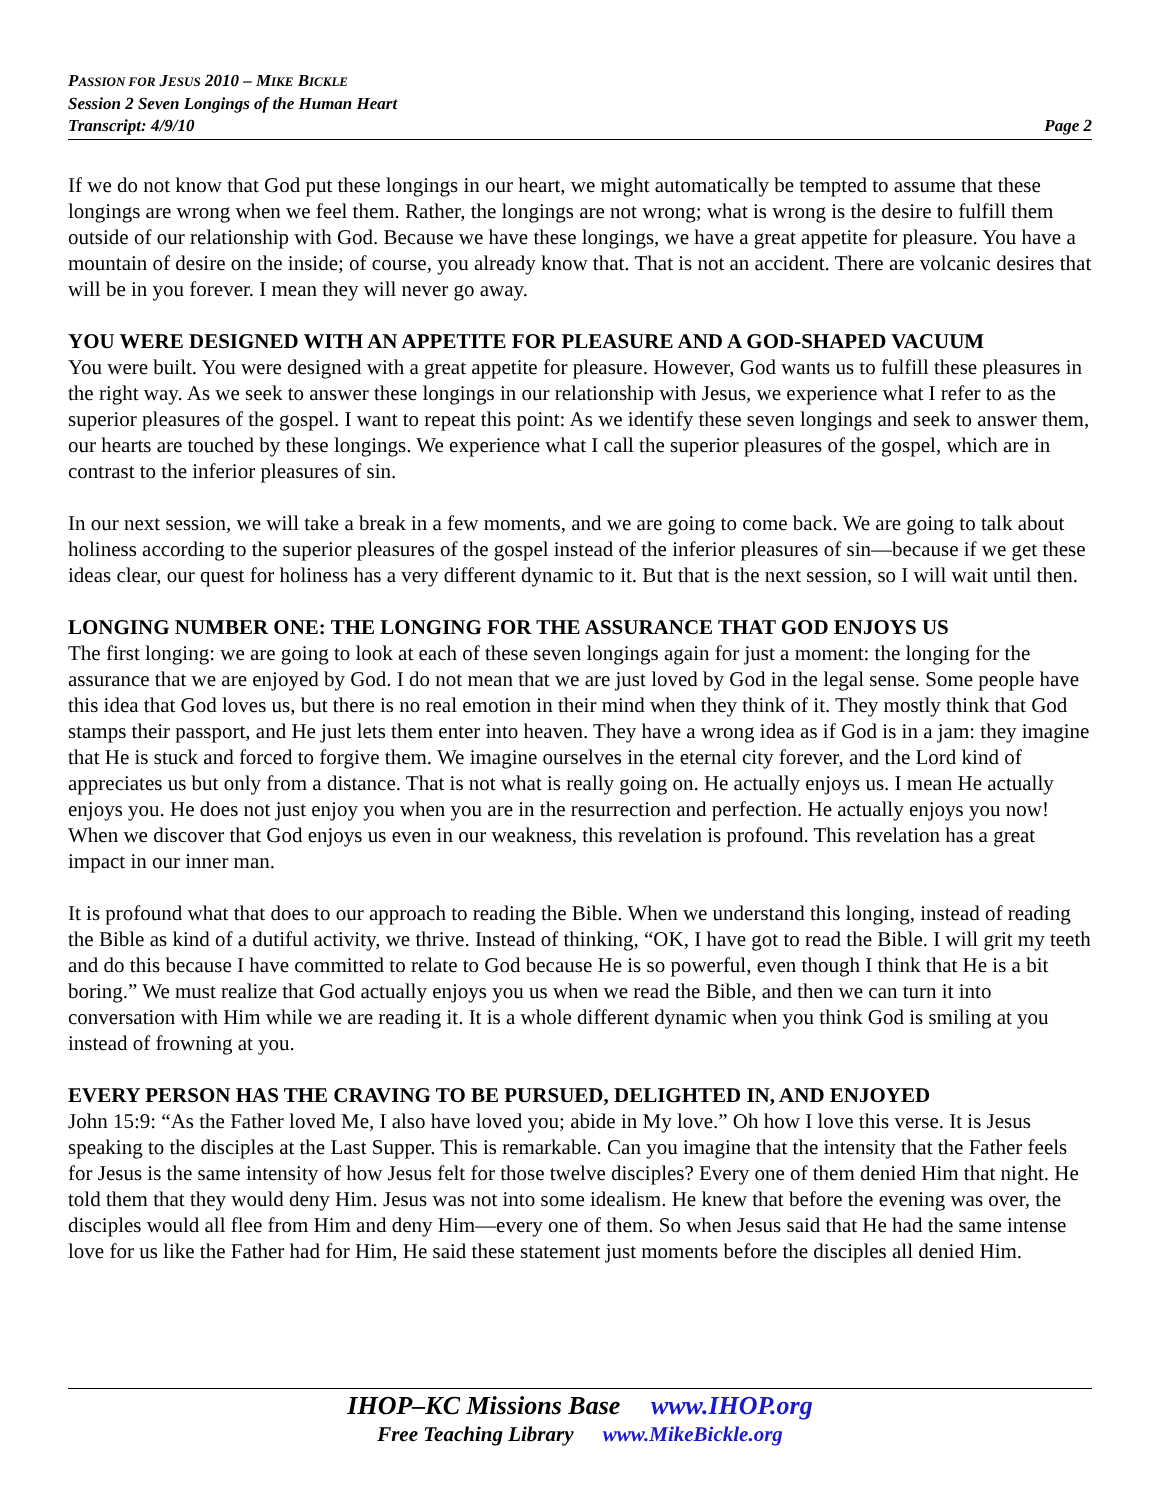PASSION FOR JESUS 2010 – MIKE BICKLE
Session 2 Seven Longings of the Human Heart
Transcript: 4/9/10 Page 2
If we do not know that God put these longings in our heart, we might automatically be tempted to assume that these longings are wrong when we feel them. Rather, the longings are not wrong; what is wrong is the desire to fulfill them outside of our relationship with God. Because we have these longings, we have a great appetite for pleasure. You have a mountain of desire on the inside; of course, you already know that. That is not an accident. There are volcanic desires that will be in you forever. I mean they will never go away.
YOU WERE DESIGNED WITH AN APPETITE FOR PLEASURE AND A GOD-SHAPED VACUUM
You were built. You were designed with a great appetite for pleasure. However, God wants us to fulfill these pleasures in the right way. As we seek to answer these longings in our relationship with Jesus, we experience what I refer to as the superior pleasures of the gospel. I want to repeat this point: As we identify these seven longings and seek to answer them, our hearts are touched by these longings. We experience what I call the superior pleasures of the gospel, which are in contrast to the inferior pleasures of sin.
In our next session, we will take a break in a few moments, and we are going to come back. We are going to talk about holiness according to the superior pleasures of the gospel instead of the inferior pleasures of sin—because if we get these ideas clear, our quest for holiness has a very different dynamic to it. But that is the next session, so I will wait until then.
LONGING NUMBER ONE: THE LONGING FOR THE ASSURANCE THAT GOD ENJOYS US
The first longing: we are going to look at each of these seven longings again for just a moment: the longing for the assurance that we are enjoyed by God. I do not mean that we are just loved by God in the legal sense. Some people have this idea that God loves us, but there is no real emotion in their mind when they think of it. They mostly think that God stamps their passport, and He just lets them enter into heaven. They have a wrong idea as if God is in a jam: they imagine that He is stuck and forced to forgive them. We imagine ourselves in the eternal city forever, and the Lord kind of appreciates us but only from a distance. That is not what is really going on. He actually enjoys us. I mean He actually enjoys you. He does not just enjoy you when you are in the resurrection and perfection. He actually enjoys you now! When we discover that God enjoys us even in our weakness, this revelation is profound. This revelation has a great impact in our inner man.
It is profound what that does to our approach to reading the Bible. When we understand this longing, instead of reading the Bible as kind of a dutiful activity, we thrive. Instead of thinking, “OK, I have got to read the Bible. I will grit my teeth and do this because I have committed to relate to God because He is so powerful, even though I think that He is a bit boring.” We must realize that God actually enjoys you us when we read the Bible, and then we can turn it into conversation with Him while we are reading it. It is a whole different dynamic when you think God is smiling at you instead of frowning at you.
EVERY PERSON HAS THE CRAVING TO BE PURSUED, DELIGHTED IN, AND ENJOYED
John 15:9: “As the Father loved Me, I also have loved you; abide in My love.” Oh how I love this verse. It is Jesus speaking to the disciples at the Last Supper. This is remarkable. Can you imagine that the intensity that the Father feels for Jesus is the same intensity of how Jesus felt for those twelve disciples? Every one of them denied Him that night. He told them that they would deny Him. Jesus was not into some idealism. He knew that before the evening was over, the disciples would all flee from Him and deny Him—every one of them. So when Jesus said that He had the same intense love for us like the Father had for Him, He said these statement just moments before the disciples all denied Him.
IHOP–KC Missions Base www.IHOP.org
Free Teaching Library www.MikeBickle.org